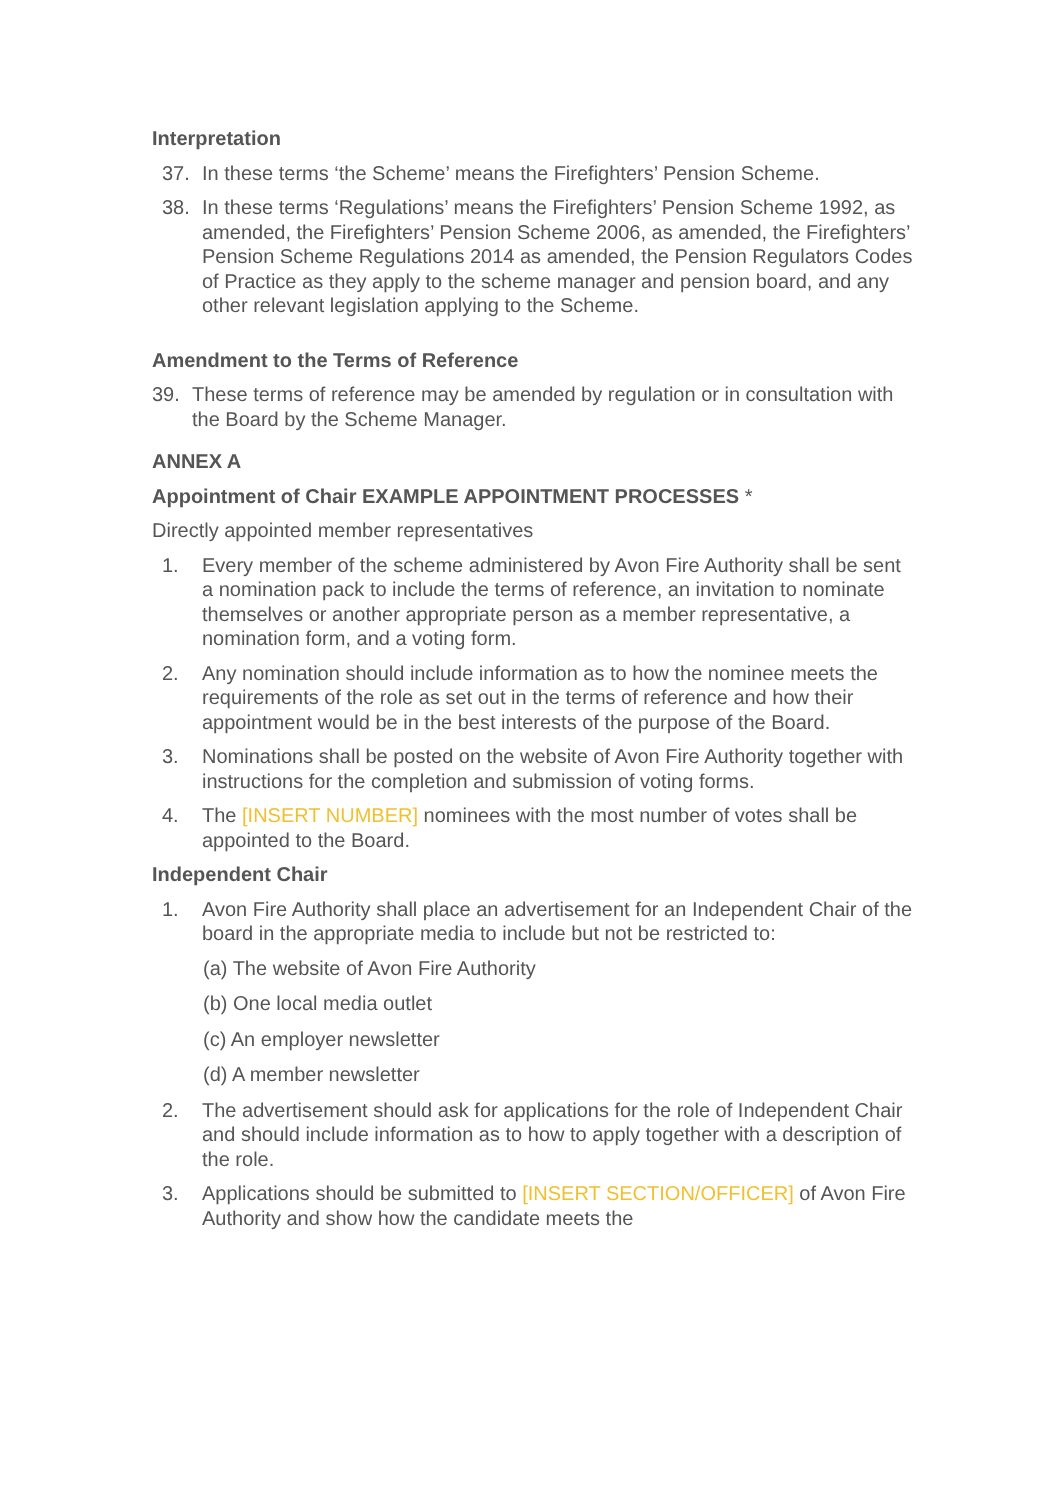Interpretation
37. In these terms ‘the Scheme’ means the Firefighters’ Pension Scheme.
38. In these terms ‘Regulations’ means the Firefighters’ Pension Scheme 1992, as amended, the Firefighters’ Pension Scheme 2006, as amended, the Firefighters’ Pension Scheme Regulations 2014 as amended, the Pension Regulators Codes of Practice as they apply to the scheme manager and pension board, and any other relevant legislation applying to the Scheme.
Amendment to the Terms of Reference
39. These terms of reference may be amended by regulation or in consultation with the Board by the Scheme Manager.
ANNEX A
Appointment of Chair EXAMPLE APPOINTMENT PROCESSES *
Directly appointed member representatives
1. Every member of the scheme administered by Avon Fire Authority shall be sent
a nomination pack to include the terms of reference, an invitation to nominate themselves or another appropriate person as a member representative, a nomination form, and a voting form.
2. Any nomination should include information as to how the nominee meets the requirements of the role as set out in the terms of reference and how their appointment would be in the best interests of the purpose of the Board.
3. Nominations shall be posted on the website of Avon Fire Authority together with instructions for the completion and submission of voting forms.
4. The [INSERT NUMBER] nominees with the most number of votes shall be appointed to the Board.
Independent Chair
1. Avon Fire Authority shall place an advertisement for an Independent Chair of the board in the appropriate media to include but not be restricted to:
(a) The website of Avon Fire Authority
(b) One local media outlet
(c) An employer newsletter
(d) A member newsletter
2. The advertisement should ask for applications for the role of Independent Chair and should include information as to how to apply together with a description of the role.
3. Applications should be submitted to [INSERT SECTION/OFFICER] of Avon Fire Authority and show how the candidate meets the